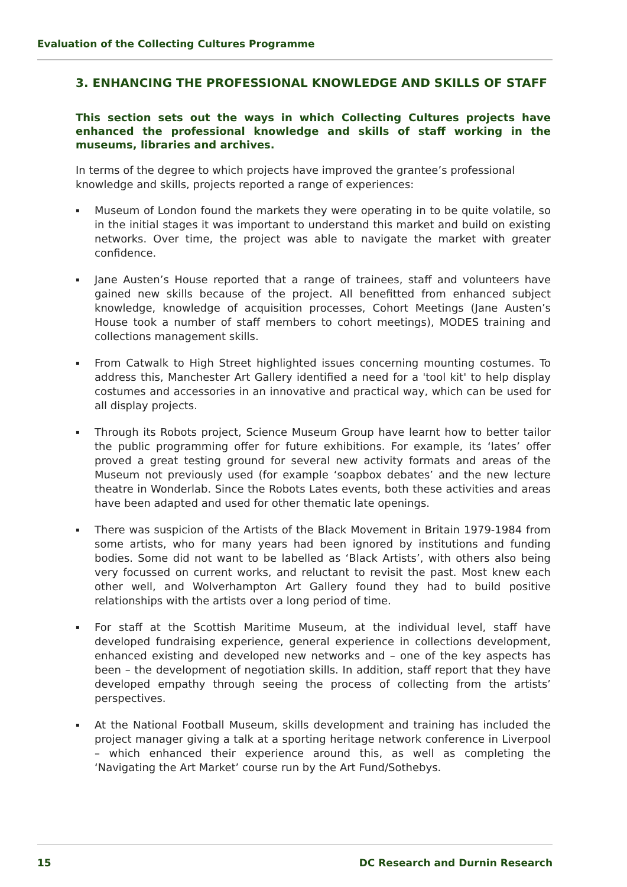Evaluation of the Collecting Cultures Programme
3. ENHANCING THE PROFESSIONAL KNOWLEDGE AND SKILLS OF STAFF
This section sets out the ways in which Collecting Cultures projects have enhanced the professional knowledge and skills of staff working in the museums, libraries and archives.
In terms of the degree to which projects have improved the grantee’s professional knowledge and skills, projects reported a range of experiences:
▪ Museum of London found the markets they were operating in to be quite volatile, so in the initial stages it was important to understand this market and build on existing networks. Over time, the project was able to navigate the market with greater confidence.
▪ Jane Austen’s House reported that a range of trainees, staff and volunteers have gained new skills because of the project. All benefitted from enhanced subject knowledge, knowledge of acquisition processes, Cohort Meetings (Jane Austen’s House took a number of staff members to cohort meetings), MODES training and collections management skills.
▪ From Catwalk to High Street highlighted issues concerning mounting costumes. To address this, Manchester Art Gallery identified a need for a 'tool kit' to help display costumes and accessories in an innovative and practical way, which can be used for all display projects.
▪ Through its Robots project, Science Museum Group have learnt how to better tailor the public programming offer for future exhibitions. For example, its ‘lates’ offer proved a great testing ground for several new activity formats and areas of the Museum not previously used (for example ‘soapbox debates’ and the new lecture theatre in Wonderlab. Since the Robots Lates events, both these activities and areas have been adapted and used for other thematic late openings.
▪ There was suspicion of the Artists of the Black Movement in Britain 1979-1984 from some artists, who for many years had been ignored by institutions and funding bodies. Some did not want to be labelled as ‘Black Artists’, with others also being very focussed on current works, and reluctant to revisit the past. Most knew each other well, and Wolverhampton Art Gallery found they had to build positive relationships with the artists over a long period of time.
▪ For staff at the Scottish Maritime Museum, at the individual level, staff have developed fundraising experience, general experience in collections development, enhanced existing and developed new networks and – one of the key aspects has been – the development of negotiation skills. In addition, staff report that they have developed empathy through seeing the process of collecting from the artists’ perspectives.
▪ At the National Football Museum, skills development and training has included the project manager giving a talk at a sporting heritage network conference in Liverpool – which enhanced their experience around this, as well as completing the ‘Navigating the Art Market’ course run by the Art Fund/Sothebys.
15 DC Research and Durnin Research